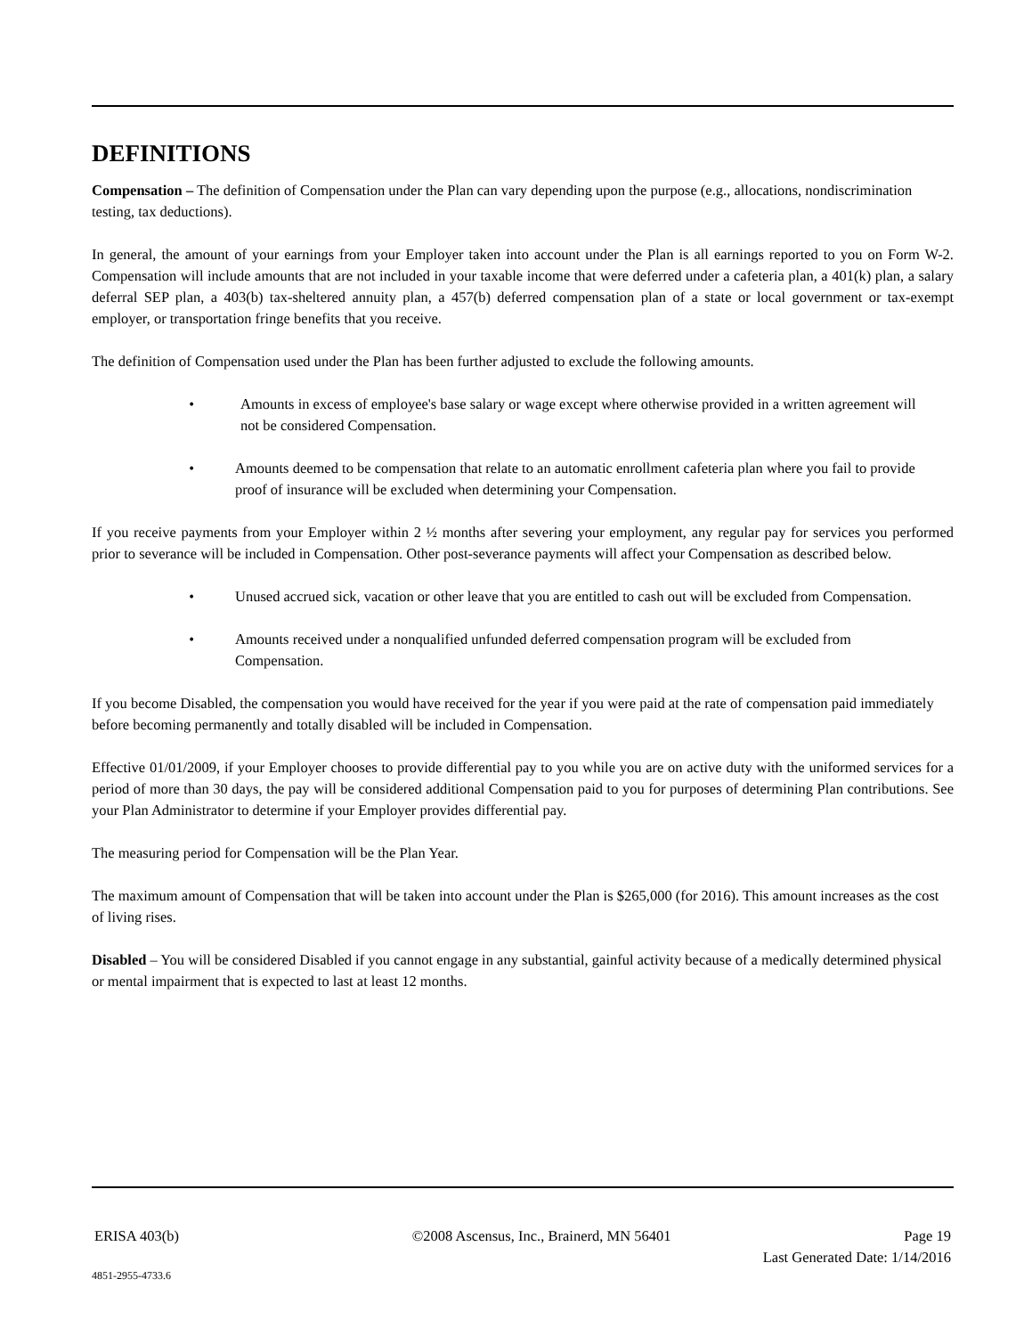DEFINITIONS
Compensation – The definition of Compensation under the Plan can vary depending upon the purpose (e.g., allocations, nondiscrimination testing, tax deductions).
In general, the amount of your earnings from your Employer taken into account under the Plan is all earnings reported to you on Form W-2. Compensation will include amounts that are not included in your taxable income that were deferred under a cafeteria plan, a 401(k) plan, a salary deferral SEP plan, a 403(b) tax-sheltered annuity plan, a 457(b) deferred compensation plan of a state or local government or tax-exempt employer, or transportation fringe benefits that you receive.
The definition of Compensation used under the Plan has been further adjusted to exclude the following amounts.
• Amounts in excess of employee's base salary or wage except where otherwise provided in a written agreement will not be considered Compensation.
• Amounts deemed to be compensation that relate to an automatic enrollment cafeteria plan where you fail to provide proof of insurance will be excluded when determining your Compensation.
If you receive payments from your Employer within 2 ½ months after severing your employment, any regular pay for services you performed prior to severance will be included in Compensation. Other post-severance payments will affect your Compensation as described below.
• Unused accrued sick, vacation or other leave that you are entitled to cash out will be excluded from Compensation.
• Amounts received under a nonqualified unfunded deferred compensation program will be excluded from Compensation.
If you become Disabled, the compensation you would have received for the year if you were paid at the rate of compensation paid immediately before becoming permanently and totally disabled will be included in Compensation.
Effective 01/01/2009, if your Employer chooses to provide differential pay to you while you are on active duty with the uniformed services for a period of more than 30 days, the pay will be considered additional Compensation paid to you for purposes of determining Plan contributions. See your Plan Administrator to determine if your Employer provides differential pay.
The measuring period for Compensation will be the Plan Year.
The maximum amount of Compensation that will be taken into account under the Plan is $265,000 (for 2016). This amount increases as the cost of living rises.
Disabled – You will be considered Disabled if you cannot engage in any substantial, gainful activity because of a medically determined physical or mental impairment that is expected to last at least 12 months.
ERISA 403(b) ©2008 Ascensus, Inc., Brainerd, MN 56401 Page 19
Last Generated Date: 1/14/2016
4851-2955-4733.6